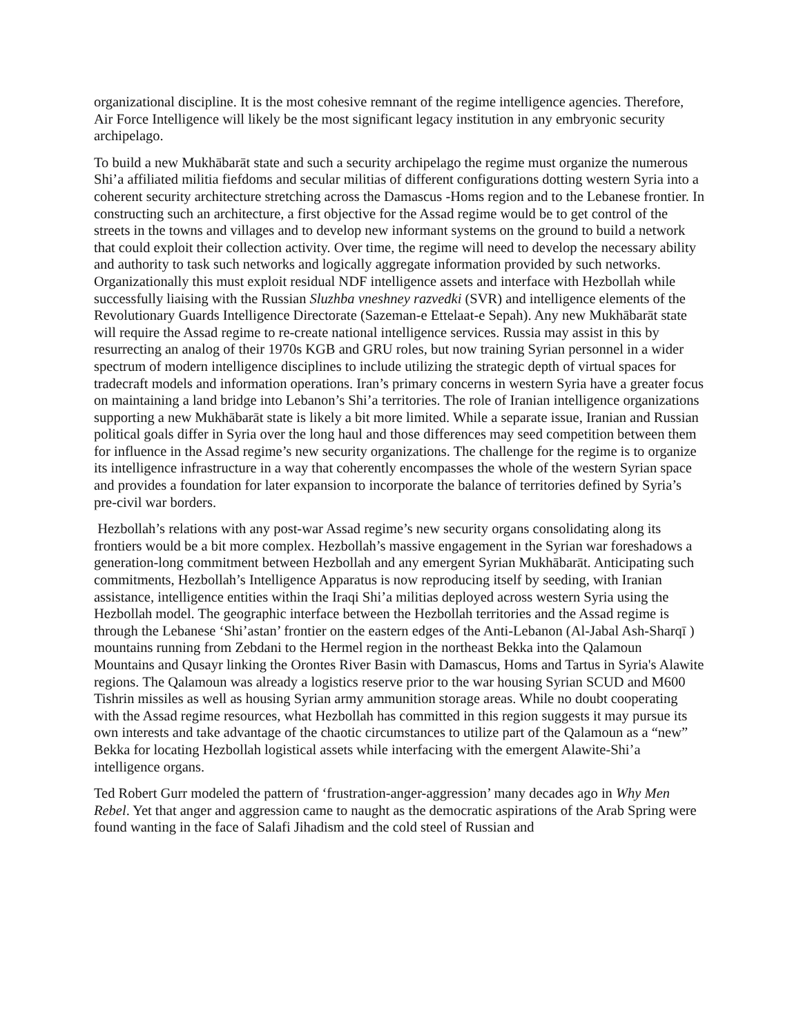organizational discipline. It is the most cohesive remnant of the regime intelligence agencies. Therefore, Air Force Intelligence will likely be the most significant legacy institution in any embryonic security archipelago.
To build a new Mukhābarāt state and such a security archipelago the regime must organize the numerous Shi’a affiliated militia fiefdoms and secular militias of different configurations dotting western Syria into a coherent security architecture stretching across the Damascus -Homs region and to the Lebanese frontier. In constructing such an architecture, a first objective for the Assad regime would be to get control of the streets in the towns and villages and to develop new informant systems on the ground to build a network that could exploit their collection activity. Over time, the regime will need to develop the necessary ability and authority to task such networks and logically aggregate information provided by such networks. Organizationally this must exploit residual NDF intelligence assets and interface with Hezbollah while successfully liaising with the Russian Sluzhba vneshney razvedki (SVR) and intelligence elements of the Revolutionary Guards Intelligence Directorate (Sazeman-e Ettelaat-e Sepah). Any new Mukhābarāt state will require the Assad regime to re-create national intelligence services. Russia may assist in this by resurrecting an analog of their 1970s KGB and GRU roles, but now training Syrian personnel in a wider spectrum of modern intelligence disciplines to include utilizing the strategic depth of virtual spaces for tradecraft models and information operations. Iran’s primary concerns in western Syria have a greater focus on maintaining a land bridge into Lebanon’s Shi’a territories. The role of Iranian intelligence organizations supporting a new Mukhābarāt state is likely a bit more limited. While a separate issue, Iranian and Russian political goals differ in Syria over the long haul and those differences may seed competition between them for influence in the Assad regime’s new security organizations. The challenge for the regime is to organize its intelligence infrastructure in a way that coherently encompasses the whole of the western Syrian space and provides a foundation for later expansion to incorporate the balance of territories defined by Syria’s pre-civil war borders.
Hezbollah’s relations with any post-war Assad regime’s new security organs consolidating along its frontiers would be a bit more complex. Hezbollah’s massive engagement in the Syrian war foreshadows a generation-long commitment between Hezbollah and any emergent Syrian Mukhābarāt. Anticipating such commitments, Hezbollah’s Intelligence Apparatus is now reproducing itself by seeding, with Iranian assistance, intelligence entities within the Iraqi Shi’a militias deployed across western Syria using the Hezbollah model. The geographic interface between the Hezbollah territories and the Assad regime is through the Lebanese ‘Shi’astan’ frontier on the eastern edges of the Anti-Lebanon (Al-Jabal Ash-Sharqī ) mountains running from Zebdani to the Hermel region in the northeast Bekka into the Qalamoun Mountains and Qusayr linking the Orontes River Basin with Damascus, Homs and Tartus in Syria's Alawite regions. The Qalamoun was already a logistics reserve prior to the war housing Syrian SCUD and M600 Tishrin missiles as well as housing Syrian army ammunition storage areas. While no doubt cooperating with the Assad regime resources, what Hezbollah has committed in this region suggests it may pursue its own interests and take advantage of the chaotic circumstances to utilize part of the Qalamoun as a “new” Bekka for locating Hezbollah logistical assets while interfacing with the emergent Alawite-Shi’a intelligence organs.
Ted Robert Gurr modeled the pattern of ‘frustration-anger-aggression’ many decades ago in Why Men Rebel. Yet that anger and aggression came to naught as the democratic aspirations of the Arab Spring were found wanting in the face of Salafi Jihadism and the cold steel of Russian and